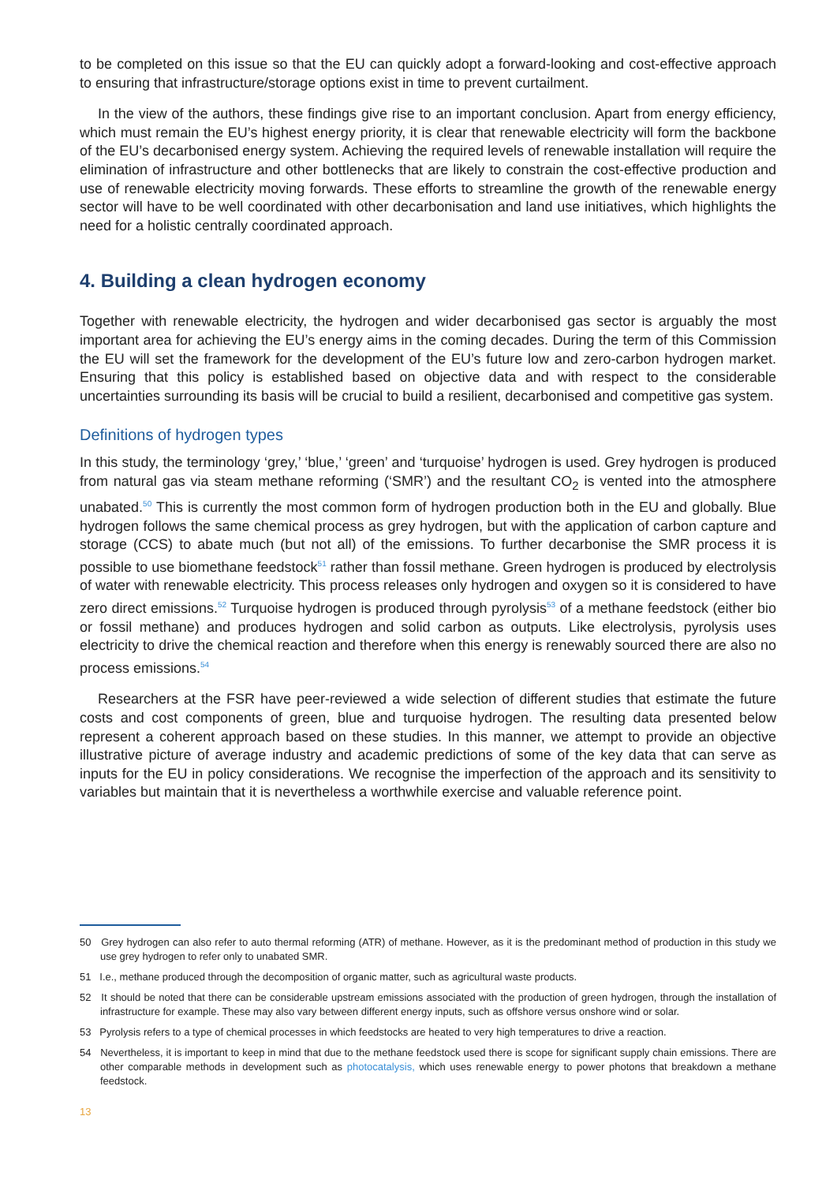to be completed on this issue so that the EU can quickly adopt a forward-looking and cost-effective approach to ensuring that infrastructure/storage options exist in time to prevent curtailment.
In the view of the authors, these findings give rise to an important conclusion. Apart from energy efficiency, which must remain the EU’s highest energy priority, it is clear that renewable electricity will form the backbone of the EU’s decarbonised energy system. Achieving the required levels of renewable installation will require the elimination of infrastructure and other bottlenecks that are likely to constrain the cost-effective production and use of renewable electricity moving forwards. These efforts to streamline the growth of the renewable energy sector will have to be well coordinated with other decarbonisation and land use initiatives, which highlights the need for a holistic centrally coordinated approach.
4. Building a clean hydrogen economy
Together with renewable electricity, the hydrogen and wider decarbonised gas sector is arguably the most important area for achieving the EU’s energy aims in the coming decades. During the term of this Commission the EU will set the framework for the development of the EU’s future low and zero-carbon hydrogen market. Ensuring that this policy is established based on objective data and with respect to the considerable uncertainties surrounding its basis will be crucial to build a resilient, decarbonised and competitive gas system.
Definitions of hydrogen types
In this study, the terminology ‘grey,’ ‘blue,’ ‘green’ and ‘turquoise’ hydrogen is used. Grey hydrogen is produced from natural gas via steam methane reforming (‘SMR’) and the resultant CO<sub>2</sub> is vented into the atmosphere unabated.<sup>50</sup> This is currently the most common form of hydrogen production both in the EU and globally. Blue hydrogen follows the same chemical process as grey hydrogen, but with the application of carbon capture and storage (CCS) to abate much (but not all) of the emissions. To further decarbonise the SMR process it is possible to use biomethane feedstock<sup>51</sup> rather than fossil methane. Green hydrogen is produced by electrolysis of water with renewable electricity. This process releases only hydrogen and oxygen so it is considered to have zero direct emissions.<sup>52</sup> Turquoise hydrogen is produced through pyrolysis<sup>53</sup> of a methane feedstock (either bio or fossil methane) and produces hydrogen and solid carbon as outputs. Like electrolysis, pyrolysis uses electricity to drive the chemical reaction and therefore when this energy is renewably sourced there are also no process emissions.<sup>54</sup>
Researchers at the FSR have peer-reviewed a wide selection of different studies that estimate the future costs and cost components of green, blue and turquoise hydrogen. The resulting data presented below represent a coherent approach based on these studies. In this manner, we attempt to provide an objective illustrative picture of average industry and academic predictions of some of the key data that can serve as inputs for the EU in policy considerations. We recognise the imperfection of the approach and its sensitivity to variables but maintain that it is nevertheless a worthwhile exercise and valuable reference point.
50 Grey hydrogen can also refer to auto thermal reforming (ATR) of methane. However, as it is the predominant method of production in this study we use grey hydrogen to refer only to unabated SMR.
51 I.e., methane produced through the decomposition of organic matter, such as agricultural waste products.
52 It should be noted that there can be considerable upstream emissions associated with the production of green hydrogen, through the installation of infrastructure for example. These may also vary between different energy inputs, such as offshore versus onshore wind or solar.
53 Pyrolysis refers to a type of chemical processes in which feedstocks are heated to very high temperatures to drive a reaction.
54 Nevertheless, it is important to keep in mind that due to the methane feedstock used there is scope for significant supply chain emissions. There are other comparable methods in development such as photocatalysis, which uses renewable energy to power photons that breakdown a methane feedstock.
13